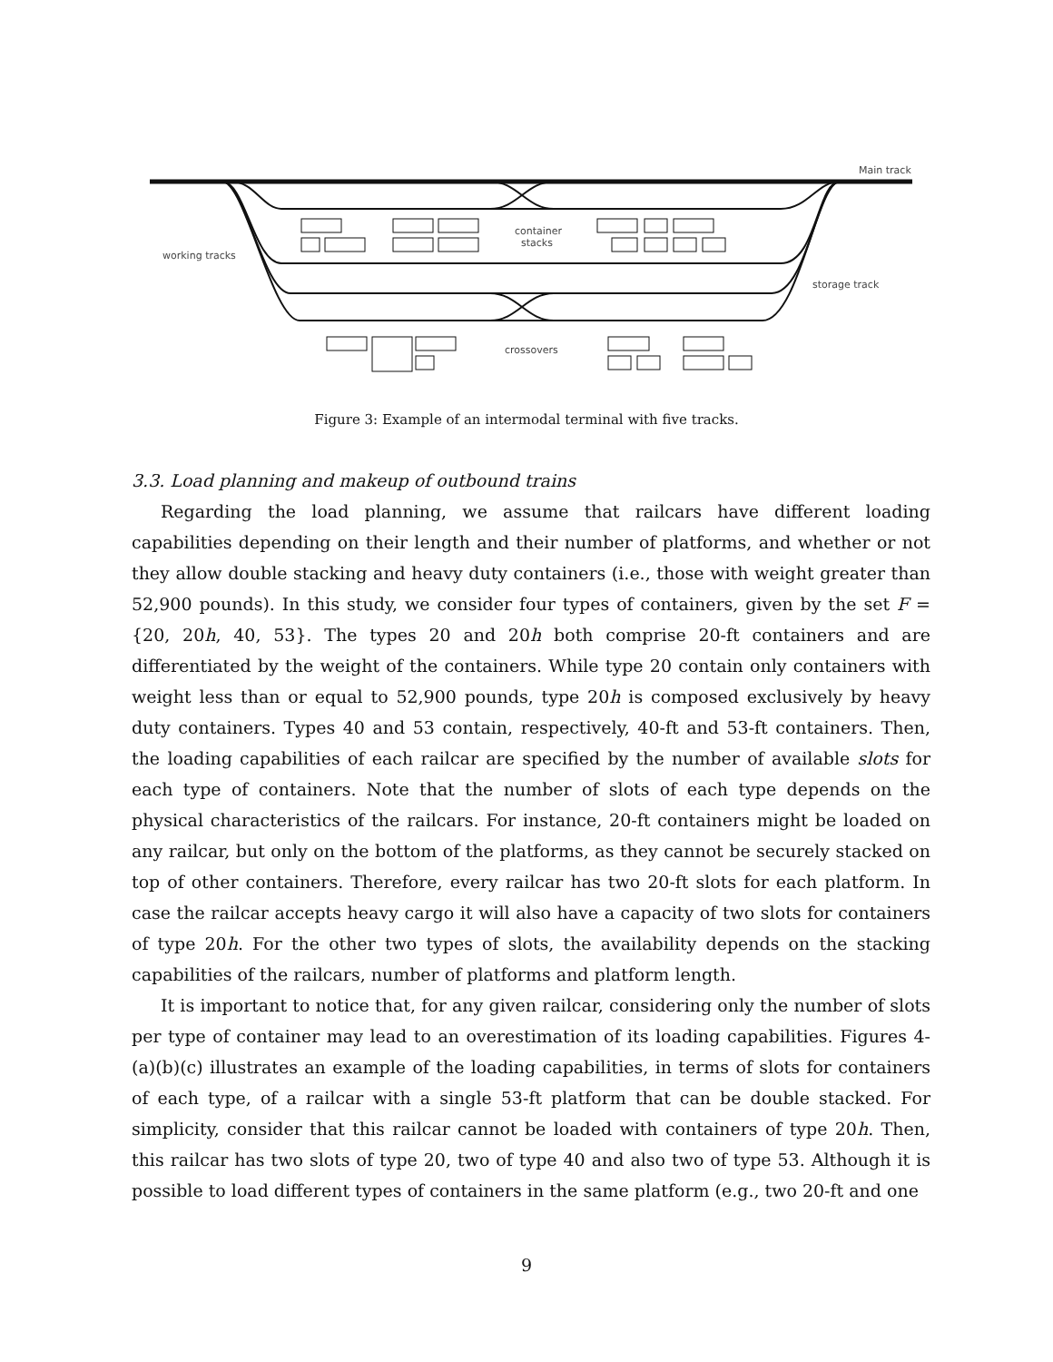Main track
container
stacks
working tracks
storage track
crossovers
Figure 3: Example of an intermodal terminal with five tracks.
3.3. Load planning and makeup of outbound trains
Regarding the load planning, we assume that railcars have different loading capabilities depending on their length and their number of platforms, and whether or not they allow double stacking and heavy duty containers (i.e., those with weight greater than 52,900 pounds). In this study, we consider four types of containers, given by the set F = {20, 20h, 40, 53}. The types 20 and 20h both comprise 20-ft containers and are differentiated by the weight of the containers. While type 20 contain only containers with weight less than or equal to 52,900 pounds, type 20h is composed exclusively by heavy duty containers. Types 40 and 53 contain, respectively, 40-ft and 53-ft containers. Then, the loading capabilities of each railcar are specified by the number of available slots for each type of containers. Note that the number of slots of each type depends on the physical characteristics of the railcars. For instance, 20-ft containers might be loaded on any railcar, but only on the bottom of the platforms, as they cannot be securely stacked on top of other containers. Therefore, every railcar has two 20-ft slots for each platform. In case the railcar accepts heavy cargo it will also have a capacity of two slots for containers of type 20h. For the other two types of slots, the availability depends on the stacking capabilities of the railcars, number of platforms and platform length.
It is important to notice that, for any given railcar, considering only the number of slots per type of container may lead to an overestimation of its loading capabilities. Figures 4-(a)(b)(c) illustrates an example of the loading capabilities, in terms of slots for containers of each type, of a railcar with a single 53-ft platform that can be double stacked. For simplicity, consider that this railcar cannot be loaded with containers of type 20h. Then, this railcar has two slots of type 20, two of type 40 and also two of type 53. Although it is possible to load different types of containers in the same platform (e.g., two 20-ft and one
9